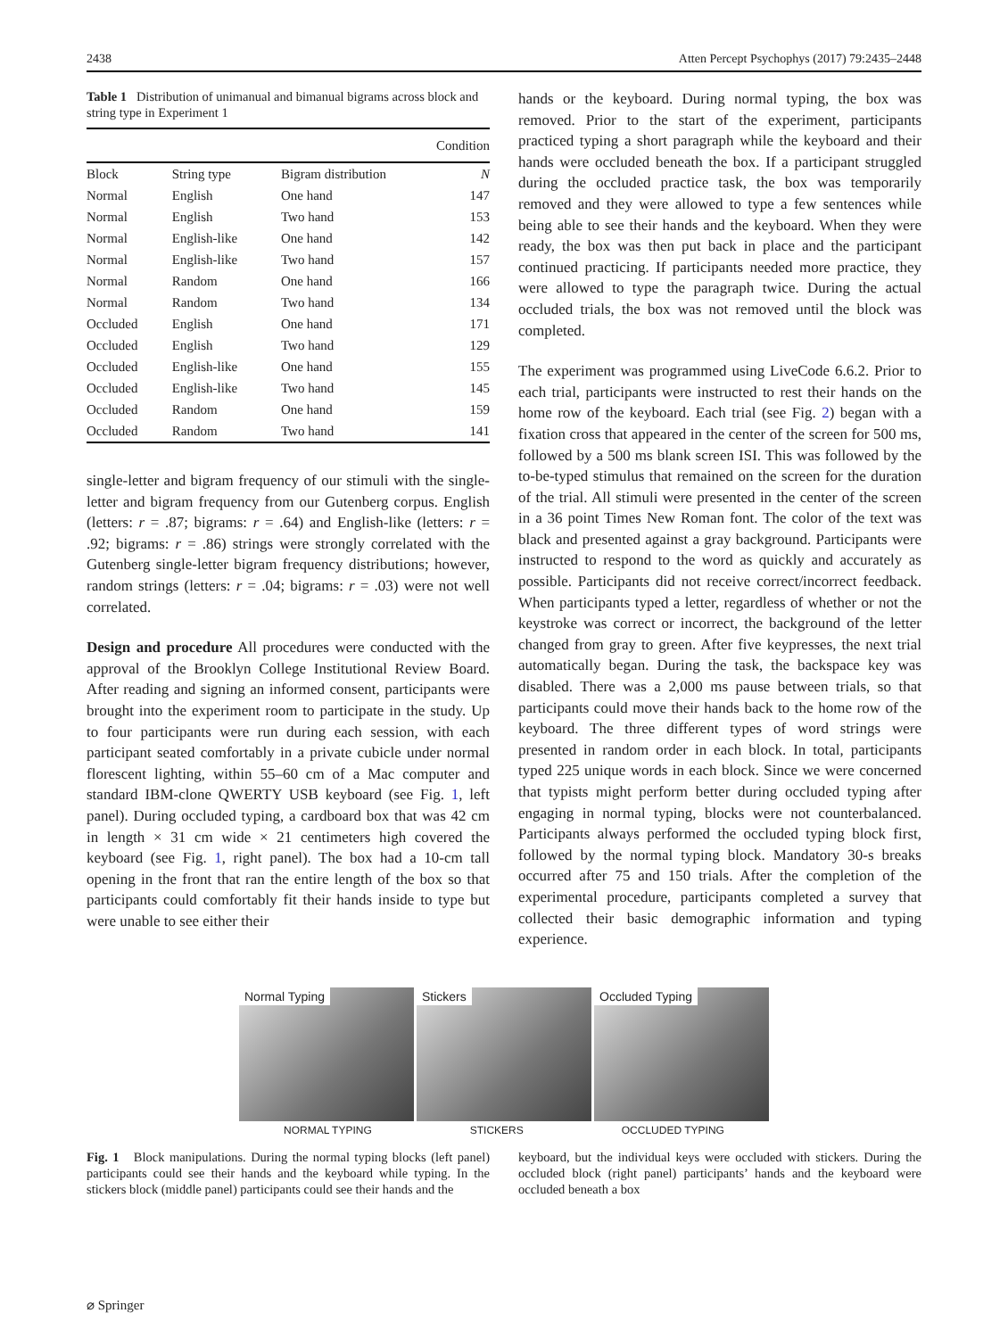2438 Atten Percept Psychophys (2017) 79:2435–2448
Table 1 Distribution of unimanual and bimanual bigrams across block and string type in Experiment 1
| Condition | | | |
| --- | --- | --- | --- |
| Block | String type | Bigram distribution | N |
| Normal | English | One hand | 147 |
| Normal | English | Two hand | 153 |
| Normal | English-like | One hand | 142 |
| Normal | English-like | Two hand | 157 |
| Normal | Random | One hand | 166 |
| Normal | Random | Two hand | 134 |
| Occluded | English | One hand | 171 |
| Occluded | English | Two hand | 129 |
| Occluded | English-like | One hand | 155 |
| Occluded | English-like | Two hand | 145 |
| Occluded | Random | One hand | 159 |
| Occluded | Random | Two hand | 141 |
single-letter and bigram frequency of our stimuli with the single-letter and bigram frequency from our Gutenberg corpus. English (letters: r = .87; bigrams: r = .64) and English-like (letters: r = .92; bigrams: r = .86) strings were strongly correlated with the Gutenberg single-letter bigram frequency distributions; however, random strings (letters: r = .04; bigrams: r = .03) were not well correlated.
Design and procedure All procedures were conducted with the approval of the Brooklyn College Institutional Review Board. After reading and signing an informed consent, participants were brought into the experiment room to participate in the study. Up to four participants were run during each session, with each participant seated comfortably in a private cubicle under normal florescent lighting, within 55–60 cm of a Mac computer and standard IBM-clone QWERTY USB keyboard (see Fig. 1, left panel). During occluded typing, a cardboard box that was 42 cm in length × 31 cm wide × 21 centimeters high covered the keyboard (see Fig. 1, right panel). The box had a 10-cm tall opening in the front that ran the entire length of the box so that participants could comfortably fit their hands inside to type but were unable to see either their
hands or the keyboard. During normal typing, the box was removed. Prior to the start of the experiment, participants practiced typing a short paragraph while the keyboard and their hands were occluded beneath the box. If a participant struggled during the occluded practice task, the box was temporarily removed and they were allowed to type a few sentences while being able to see their hands and the keyboard. When they were ready, the box was then put back in place and the participant continued practicing. If participants needed more practice, they were allowed to type the paragraph twice. During the actual occluded trials, the box was not removed until the block was completed.
The experiment was programmed using LiveCode 6.6.2. Prior to each trial, participants were instructed to rest their hands on the home row of the keyboard. Each trial (see Fig. 2) began with a fixation cross that appeared in the center of the screen for 500 ms, followed by a 500 ms blank screen ISI. This was followed by the to-be-typed stimulus that remained on the screen for the duration of the trial. All stimuli were presented in the center of the screen in a 36 point Times New Roman font. The color of the text was black and presented against a gray background. Participants were instructed to respond to the word as quickly and accurately as possible. Participants did not receive correct/incorrect feedback. When participants typed a letter, regardless of whether or not the keystroke was correct or incorrect, the background of the letter changed from gray to green. After five keypresses, the next trial automatically began. During the task, the backspace key was disabled. There was a 2,000 ms pause between trials, so that participants could move their hands back to the home row of the keyboard. The three different types of word strings were presented in random order in each block. In total, participants typed 225 unique words in each block. Since we were concerned that typists might perform better during occluded typing after engaging in normal typing, blocks were not counterbalanced. Participants always performed the occluded typing block first, followed by the normal typing block. Mandatory 30-s breaks occurred after 75 and 150 trials. After the completion of the experimental procedure, participants completed a survey that collected their basic demographic information and typing experience.
Normal Typing Stickers Occluded Typing
NORMAL TYPING STICKERS OCCLUDED TYPING
Fig. 1 Block manipulations. During the normal typing blocks (left panel) participants could see their hands and the keyboard while typing. In the stickers block (middle panel) participants could see their hands and the
keyboard, but the individual keys were occluded with stickers. During the occluded block (right panel) participants’ hands and the keyboard were occluded beneath a box
⌀ Springer